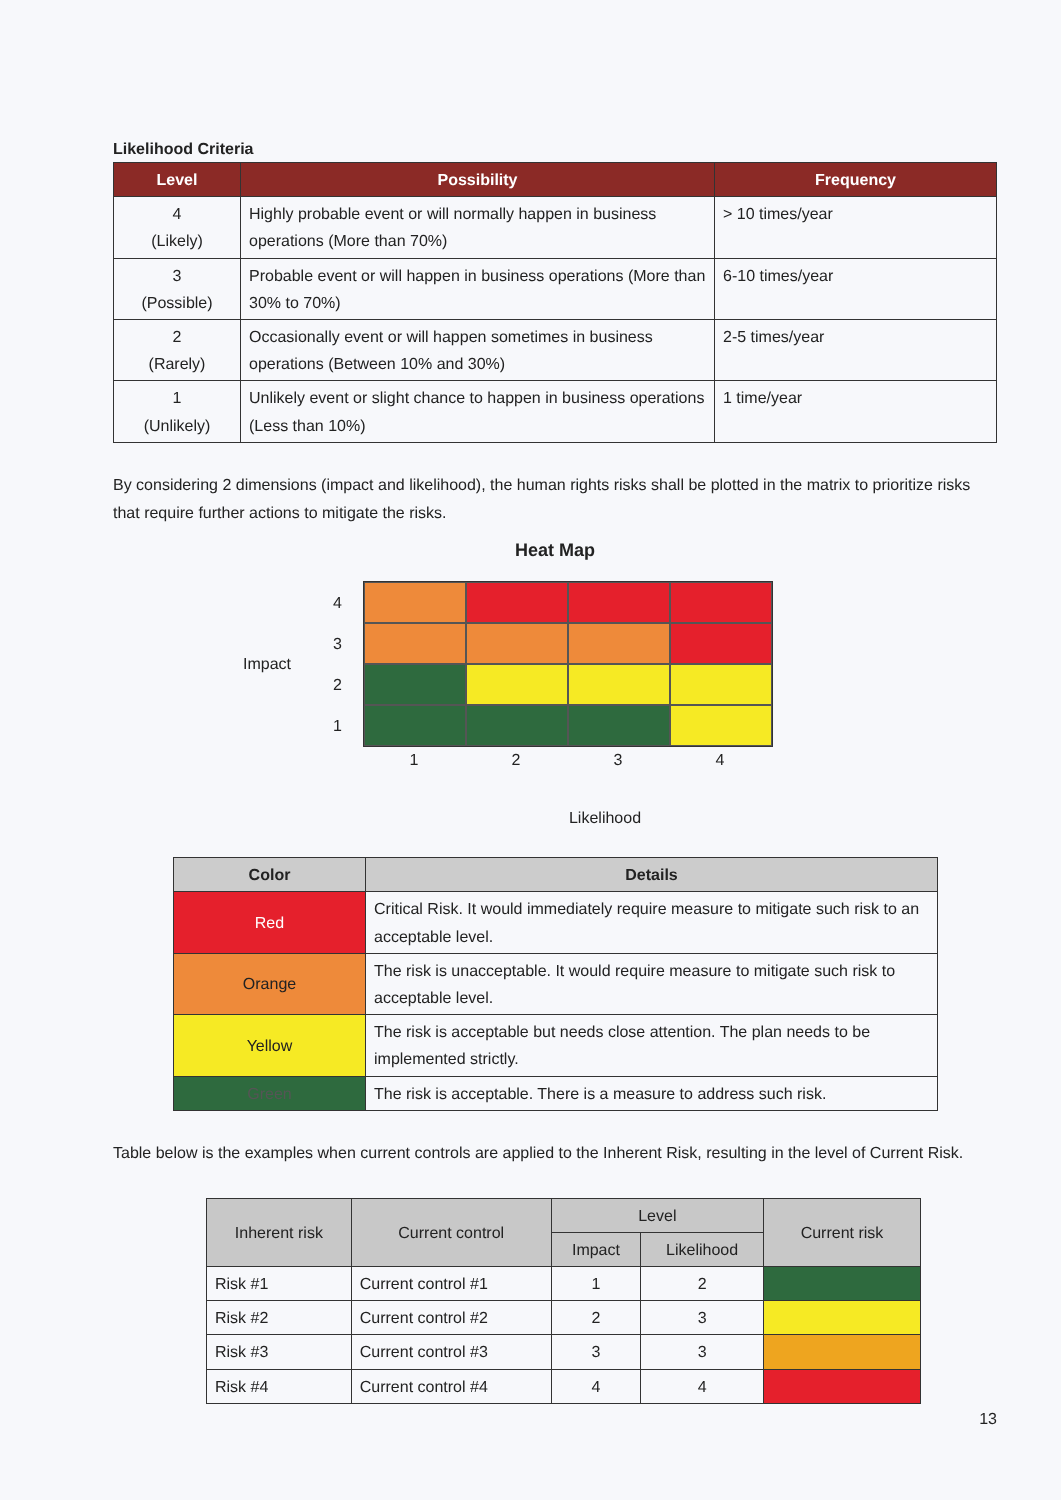Likelihood Criteria
| Level | Possibility | Frequency |
| --- | --- | --- |
| 4 (Likely) | Highly probable event or will normally happen in business operations (More than 70%) | > 10 times/year |
| 3 (Possible) | Probable event or will happen in business operations (More than 30% to 70%) | 6-10 times/year |
| 2 (Rarely) | Occasionally event or will happen sometimes in business operations (Between 10% and 30%) | 2-5 times/year |
| 1 (Unlikely) | Unlikely event or slight chance to happen in business operations (Less than 10%) | 1 time/year |
By considering 2 dimensions (impact and likelihood), the human rights risks shall be plotted in the matrix to prioritize risks that require further actions to mitigate the risks.
Heat Map
Impact
4321
1234
Likelihood
| Color | Details |
| --- | --- |
| Red | Critical Risk. It would immediately require measure to mitigate such risk to an acceptable level. |
| Orange | The risk is unacceptable. It would require measure to mitigate such risk to acceptable level. |
| Yellow | The risk is acceptable but needs close attention. The plan needs to be implemented strictly. |
| Green | The risk is acceptable. There is a measure to address such risk. |
Table below is the examples when current controls are applied to the Inherent Risk, resulting in the level of Current Risk.
| Inherent risk | Current control | Level | | Current risk |
| --- | --- | --- | --- | --- |
| | | Impact | Likelihood | |
| Risk #1 | Current control #1 | 1 | 2 | |
| Risk #2 | Current control #2 | 2 | 3 | |
| Risk #3 | Current control #3 | 3 | 3 | |
| Risk #4 | Current control #4 | 4 | 4 | |
13